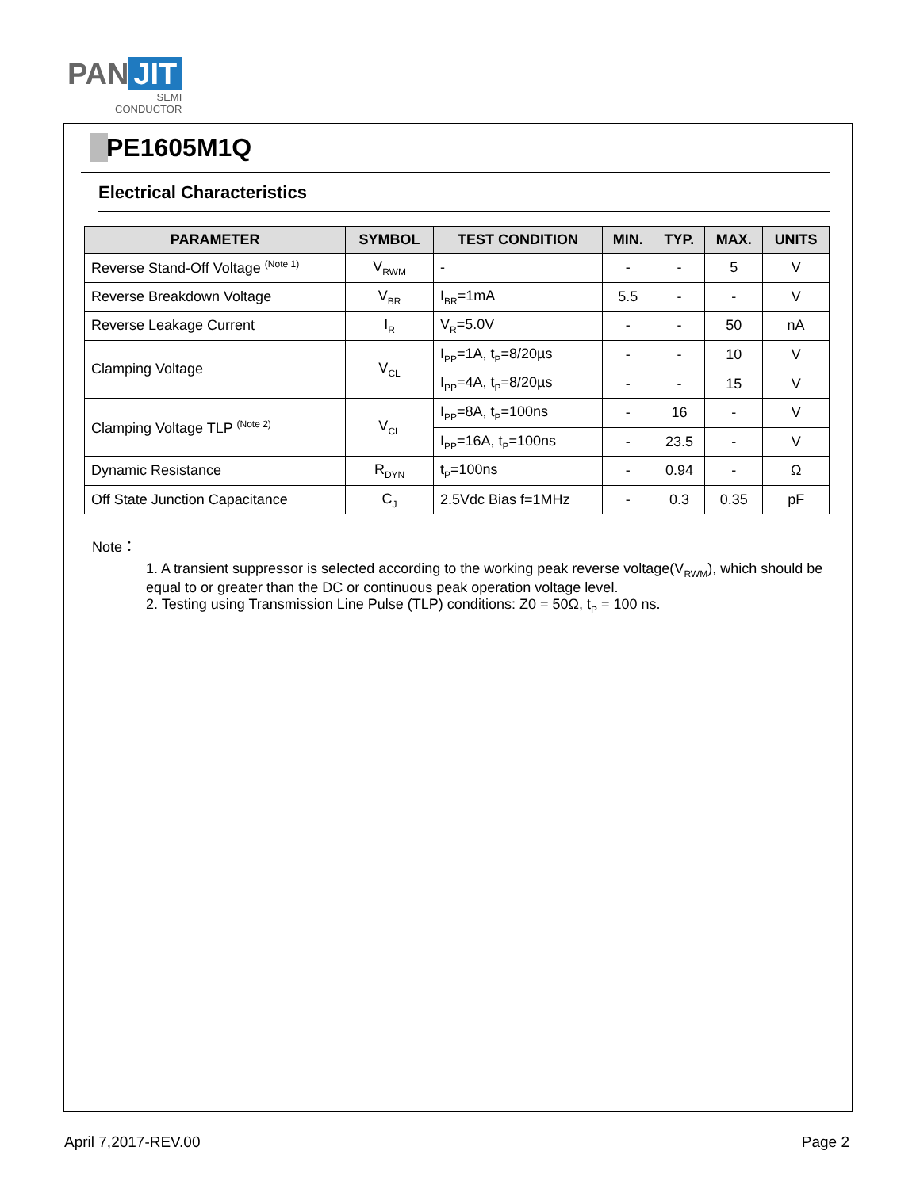PAN JIT
SEMI
CONDUCTOR
PE1605M1Q
Electrical Characteristics
| PARAMETER | SYMBOL | TEST CONDITION | MIN. | TYP. | MAX. | UNITS |
| --- | --- | --- | --- | --- | --- | --- |
| Reverse Stand-Off Voltage <sup>(Note 1)</sup> | V<sub>RWM</sub> | - | - | - | 5 | V |
| Reverse Breakdown Voltage | V<sub>BR</sub> | I<sub>BR</sub>=1mA | 5.5 | - | - | V |
| Reverse Leakage Current | I<sub>R</sub> | V<sub>R</sub>=5.0V | - | - | 50 | nA |
| Clamping Voltage | V<sub>CL</sub> | I<sub>PP</sub>=1A, t<sub>P</sub>=8/20µs | - | - | 10 | V |
| | | I<sub>PP</sub>=4A, t<sub>P</sub>=8/20µs | - | - | 15 | V |
| Clamping Voltage TLP <sup>(Note 2)</sup> | V<sub>CL</sub> | I<sub>PP</sub>=8A, t<sub>P</sub>=100ns | - | 16 | - | V |
| | | I<sub>PP</sub>=16A, t<sub>P</sub>=100ns | - | 23.5 | - | V |
| Dynamic Resistance | R<sub>DYN</sub> | t<sub>P</sub>=100ns | - | 0.94 | - | Ω |
| Off State Junction Capacitance | C<sub>J</sub> | 2.5Vdc Bias f=1MHz | - | 0.3 | 0.35 | pF |
Note：
1. A transient suppressor is selected according to the working peak reverse voltage(V<sub>RWM</sub>), which should be equal to or greater than the DC or continuous peak operation voltage level.
2. Testing using Transmission Line Pulse (TLP) conditions: Z0 = 50Ω, t<sub>P</sub> = 100 ns.
April 7,2017-REV.00 Page 2